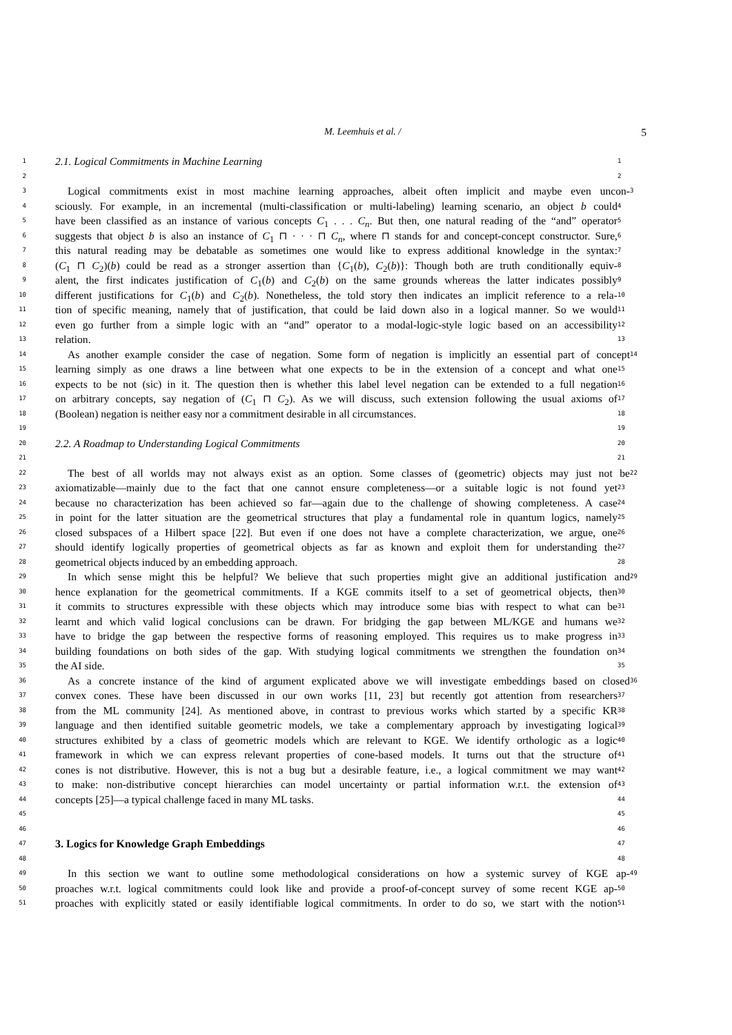M. Leemhuis et al. / 5
1 2.1. Logical Commitments in Machine Learning 1
2 2
3 Logical commitments exist in most machine learning approaches, albeit often implicit and maybe even uncon- 3
4 sciously. For example, in an incremental (multi-classification or multi-labeling) learning scenario, an object b could 4
5 have been classified as an instance of various concepts C<sub>1</sub> . . . C<sub>n</sub>. But then, one natural reading of the “and” operator 5
6 suggests that object b is also an instance of C<sub>1</sub> ⊓ · · · ⊓ C<sub>n</sub>, where ⊓ stands for and concept-concept constructor. Sure, 6
7 this natural reading may be debatable as sometimes one would like to express additional knowledge in the syntax: 7
8 (C<sub>1</sub> ⊓ C<sub>2</sub>)(b) could be read as a stronger assertion than {C<sub>1</sub>(b), C<sub>2</sub>(b)}: Though both are truth conditionally equiv- 8
9 alent, the first indicates justification of C<sub>1</sub>(b) and C<sub>2</sub>(b) on the same grounds whereas the latter indicates possibly 9
10 different justifications for C<sub>1</sub>(b) and C<sub>2</sub>(b). Nonetheless, the told story then indicates an implicit reference to a rela- 10
11 tion of specific meaning, namely that of justification, that could be laid down also in a logical manner. So we would 11
12 even go further from a simple logic with an “and” operator to a modal-logic-style logic based on an accessibility 12
13 relation. 13
14 As another example consider the case of negation. Some form of negation is implicitly an essential part of concept 14
15 learning simply as one draws a line between what one expects to be in the extension of a concept and what one 15
16 expects to be not (sic) in it. The question then is whether this label level negation can be extended to a full negation 16
17 on arbitrary concepts, say negation of (C<sub>1</sub> ⊓ C<sub>2</sub>). As we will discuss, such extension following the usual axioms of 17
18 (Boolean) negation is neither easy nor a commitment desirable in all circumstances. 18
19 19
20 2.2. A Roadmap to Understanding Logical Commitments 20
21 21
22 The best of all worlds may not always exist as an option. Some classes of (geometric) objects may just not be 22
23 axiomatizable—mainly due to the fact that one cannot ensure completeness—or a suitable logic is not found yet 23
24 because no characterization has been achieved so far—again due to the challenge of showing completeness. A case 24
25 in point for the latter situation are the geometrical structures that play a fundamental role in quantum logics, namely 25
26 closed subspaces of a Hilbert space [22]. But even if one does not have a complete characterization, we argue, one 26
27 should identify logically properties of geometrical objects as far as known and exploit them for understanding the 27
28 geometrical objects induced by an embedding approach. 28
29 In which sense might this be helpful? We believe that such properties might give an additional justification and 29
30 hence explanation for the geometrical commitments. If a KGE commits itself to a set of geometrical objects, then 30
31 it commits to structures expressible with these objects which may introduce some bias with respect to what can be 31
32 learnt and which valid logical conclusions can be drawn. For bridging the gap between ML/KGE and humans we 32
33 have to bridge the gap between the respective forms of reasoning employed. This requires us to make progress in 33
34 building foundations on both sides of the gap. With studying logical commitments we strengthen the foundation on 34
35 the AI side. 35
36 As a concrete instance of the kind of argument explicated above we will investigate embeddings based on closed 36
37 convex cones. These have been discussed in our own works [11, 23] but recently got attention from researchers 37
38 from the ML community [24]. As mentioned above, in contrast to previous works which started by a specific KR 38
39 language and then identified suitable geometric models, we take a complementary approach by investigating logical 39
40 structures exhibited by a class of geometric models which are relevant to KGE. We identify orthologic as a logic 40
41 framework in which we can express relevant properties of cone-based models. It turns out that the structure of 41
42 cones is not distributive. However, this is not a bug but a desirable feature, i.e., a logical commitment we may want 42
43 to make: non-distributive concept hierarchies can model uncertainty or partial information w.r.t. the extension of 43
44 concepts [25]—a typical challenge faced in many ML tasks. 44
45 45
46 46
47 3. Logics for Knowledge Graph Embeddings 47
48 48
49 In this section we want to outline some methodological considerations on how a systemic survey of KGE ap- 49
50 proaches w.r.t. logical commitments could look like and provide a proof-of-concept survey of some recent KGE ap- 50
51 proaches with explicitly stated or easily identifiable logical commitments. In order to do so, we start with the notion 51